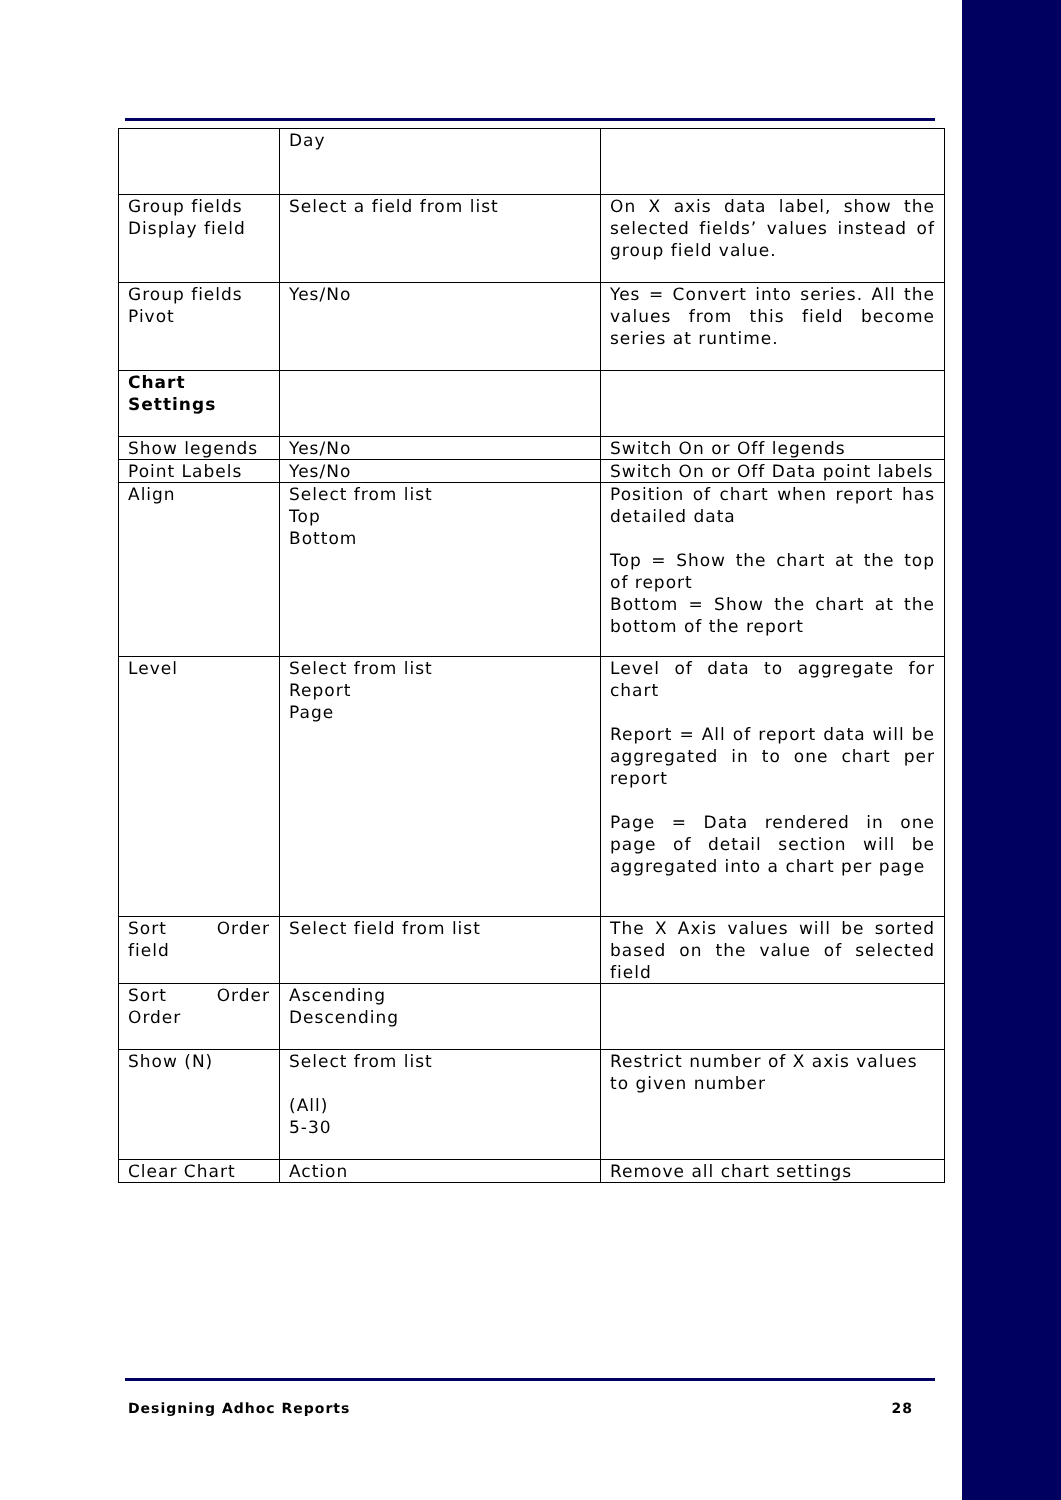| | Day | |
| Group fields Display field | Select a field from list | On X axis data label, show the selected fields’ values instead of group field value. |
| Group fields Pivot | Yes/No | Yes = Convert into series. All the values from this field become series at runtime. |
| Chart Settings | | |
| Show legends | Yes/No | Switch On or Off legends |
| Point Labels | Yes/No | Switch On or Off Data point labels |
| Align | Select from list Top Bottom | Position of chart when report has detailed data Top = Show the chart at the top of report Bottom = Show the chart at the bottom of the report |
| Level | Select from list Report Page | Level of data to aggregate for chart Report = All of report data will be aggregated in to one chart per report Page = Data rendered in one page of detail section will be aggregated into a chart per page |
| Sort Order field | Select field from list | The X Axis values will be sorted based on the value of selected field |
| Sort Order Order | Ascending Descending | |
| Show (N) | Select from list (All) 5-30 | Restrict number of X axis values to given number |
| Clear Chart | Action | Remove all chart settings |
Designing Adhoc Reports 28